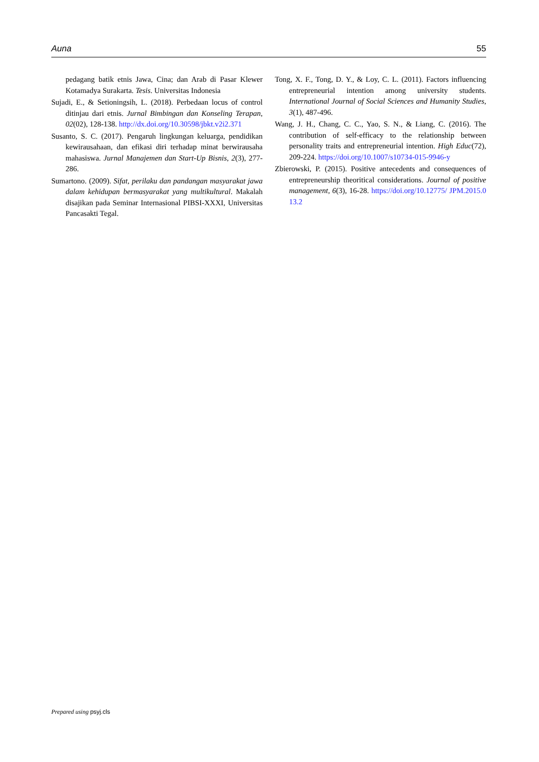Auna 55
pedagang batik etnis Jawa, Cina; dan Arab di Pasar Klewer Kotamadya Surakarta. Tesis. Universitas Indonesia
Sujadi, E., & Setioningsih, L. (2018). Perbedaan locus of control ditinjau dari etnis. Jurnal Bimbingan dan Konseling Terapan, 02(02), 128-138. http://dx.doi.org/10.30598/jbkt.v2i2.371
Susanto, S. C. (2017). Pengaruh lingkungan keluarga, pendidikan kewirausahaan, dan efikasi diri terhadap minat berwirausaha mahasiswa. Jurnal Manajemen dan Start-Up Bisnis, 2(3), 277-286.
Sumartono. (2009). Sifat, perilaku dan pandangan masyarakat jawa dalam kehidupan bermasyarakat yang multikultural. Makalah disajikan pada Seminar Internasional PIBSI-XXXI, Universitas Pancasakti Tegal.
Tong, X. F., Tong, D. Y., & Loy, C. L. (2011). Factors influencing entrepreneurial intention among university students. International Journal of Social Sciences and Humanity Studies, 3(1), 487-496.
Wang, J. H., Chang, C. C., Yao, S. N., & Liang, C. (2016). The contribution of self-efficacy to the relationship between personality traits and entrepreneurial intention. High Educ(72), 209-224. https://doi.org/10.1007/s10734-015-9946-y
Zbierowski, P. (2015). Positive antecedents and consequences of entrepreneurship theoritical considerations. Journal of positive management, 6(3), 16-28. https://doi.org/10.12775/ JPM.2015.013.2
Prepared using psyj.cls